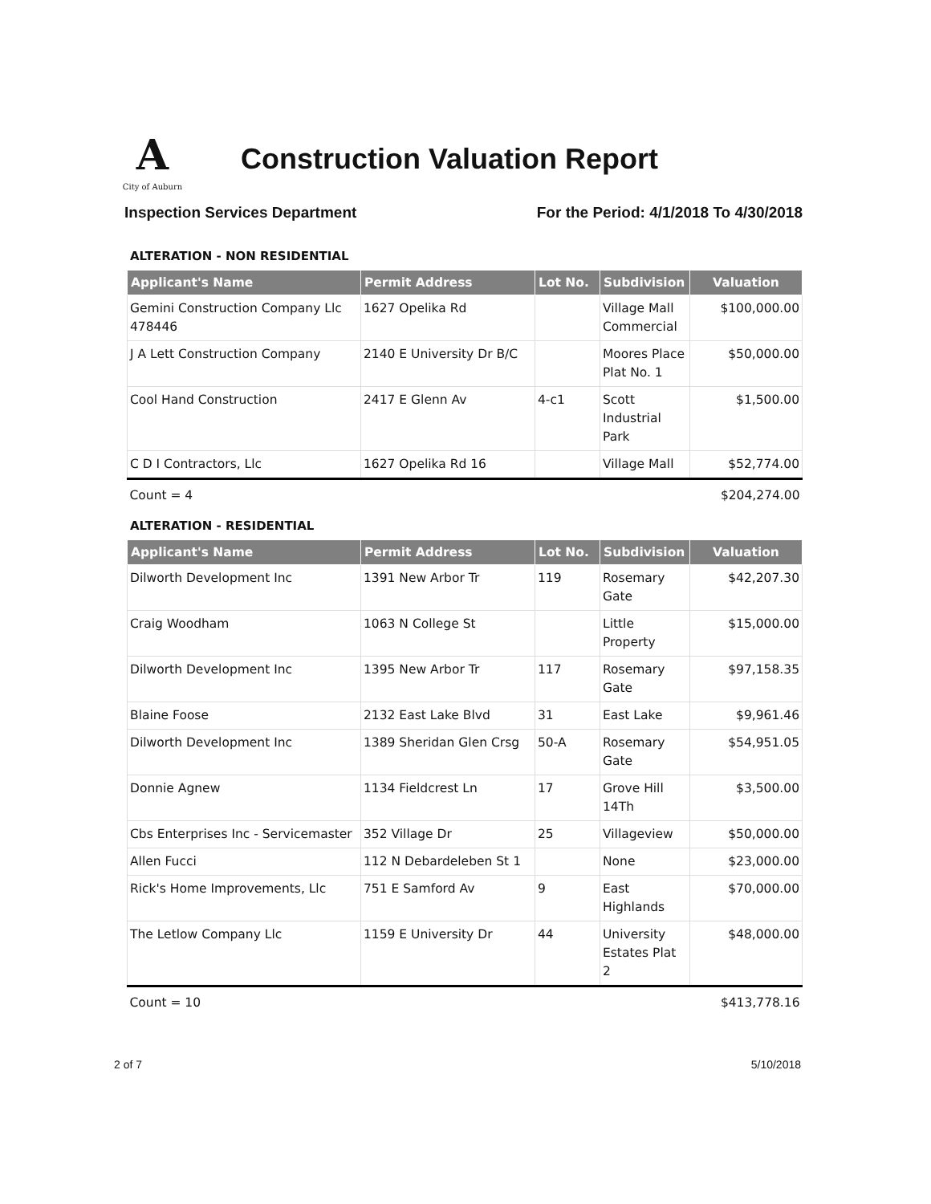A City of Auburn
Construction Valuation Report
Inspection Services Department For the Period: 4/1/2018 To 4/30/2018
ALTERATION - NON RESIDENTIAL
| Applicant's Name | Permit Address | Lot No. | Subdivision | Valuation |
| --- | --- | --- | --- | --- |
| Gemini Construction Company Llc 478446 | 1627 Opelika Rd | | Village Mall Commercial | $100,000.00 |
| J A Lett Construction Company | 2140 E University Dr B/C | | Moores Place Plat No. 1 | $50,000.00 |
| Cool Hand Construction | 2417 E Glenn Av | 4-c1 | Scott Industrial Park | $1,500.00 |
| C D I Contractors, Llc | 1627 Opelika Rd 16 | | Village Mall | $52,774.00 |
| Count = 4 | | | | $204,274.00 |
ALTERATION - RESIDENTIAL
| Applicant's Name | Permit Address | Lot No. | Subdivision | Valuation |
| --- | --- | --- | --- | --- |
| Dilworth Development Inc | 1391 New Arbor Tr | 119 | Rosemary Gate | $42,207.30 |
| Craig Woodham | 1063 N College St | | Little Property | $15,000.00 |
| Dilworth Development Inc | 1395 New Arbor Tr | 117 | Rosemary Gate | $97,158.35 |
| Blaine Foose | 2132 East Lake Blvd | 31 | East Lake | $9,961.46 |
| Dilworth Development Inc | 1389 Sheridan Glen Crsg | 50-A | Rosemary Gate | $54,951.05 |
| Donnie Agnew | 1134 Fieldcrest Ln | 17 | Grove Hill 14Th | $3,500.00 |
| Cbs Enterprises Inc - Servicemaster | 352 Village Dr | 25 | Villageview | $50,000.00 |
| Allen Fucci | 112 N Debardeleben St 1 | | None | $23,000.00 |
| Rick's Home Improvements, Llc | 751 E Samford Av | 9 | East Highlands | $70,000.00 |
| The Letlow Company Llc | 1159 E University Dr | 44 | University Estates Plat 2 | $48,000.00 |
| Count = 10 | | | | $413,778.16 |
2 of 7 5/10/2018